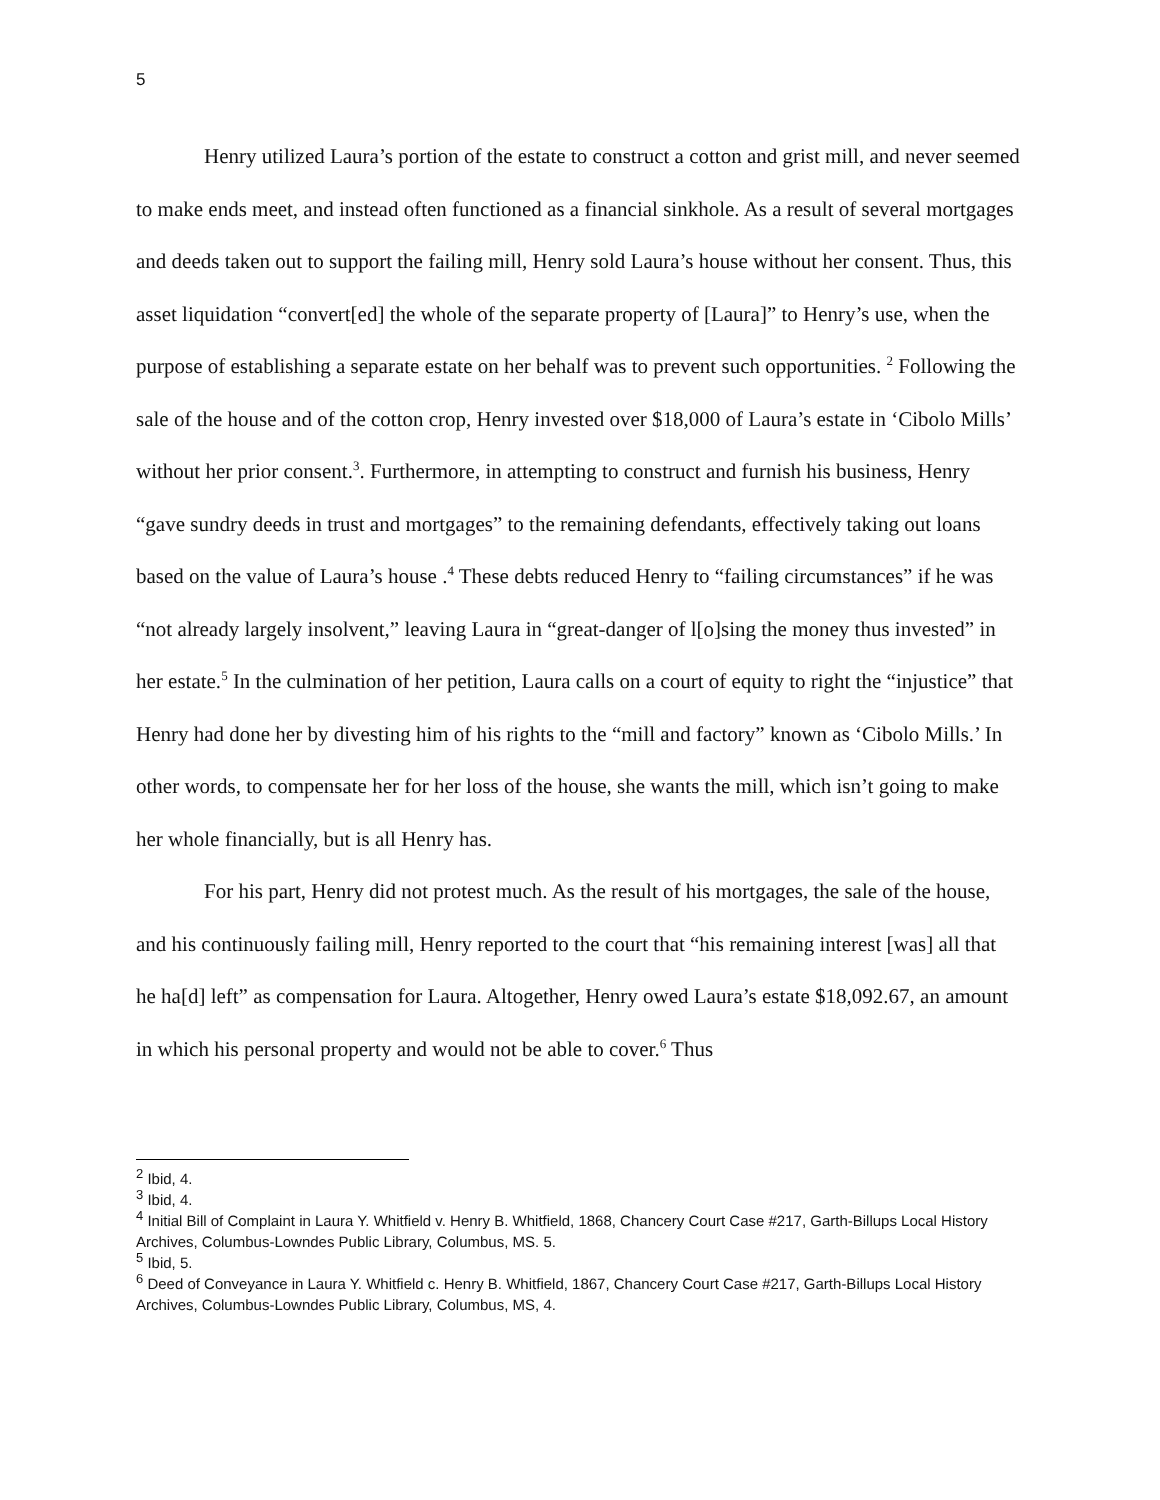5
Henry utilized Laura’s portion of the estate to construct a cotton and grist mill, and never seemed to make ends meet, and instead often functioned as a financial sinkhole. As a result of several mortgages and deeds taken out to support the failing mill, Henry sold Laura’s house without her consent. Thus, this asset liquidation “convert[ed] the whole of the separate property of [Laura]” to Henry’s use, when the purpose of establishing a separate estate on her behalf was to prevent such opportunities. <sup>2</sup> Following the sale of the house and of the cotton crop, Henry invested over $18,000 of Laura’s estate in ‘Cibolo Mills’ without her prior consent.<sup>3</sup>. Furthermore, in attempting to construct and furnish his business, Henry “gave sundry deeds in trust and mortgages” to the remaining defendants, effectively taking out loans based on the value of Laura’s house .<sup>4</sup> These debts reduced Henry to “failing circumstances” if he was “not already largely insolvent,” leaving Laura in “great-danger of l[o]sing the money thus invested” in her estate.<sup>5</sup> In the culmination of her petition, Laura calls on a court of equity to right the “injustice” that Henry had done her by divesting him of his rights to the “mill and factory” known as ‘Cibolo Mills.’ In other words, to compensate her for her loss of the house, she wants the mill, which isn’t going to make her whole financially, but is all Henry has.
For his part, Henry did not protest much. As the result of his mortgages, the sale of the house, and his continuously failing mill, Henry reported to the court that “his remaining interest [was] all that he ha[d] left” as compensation for Laura. Altogether, Henry owed Laura’s estate $18,092.67, an amount in which his personal property and would not be able to cover.<sup>6</sup> Thus
<sup>2</sup> Ibid, 4.
<sup>3</sup> Ibid, 4.
<sup>4</sup> Initial Bill of Complaint in Laura Y. Whitfield v. Henry B. Whitfield, 1868, Chancery Court Case #217, Garth-Billups Local History Archives, Columbus-Lowndes Public Library, Columbus, MS. 5.
<sup>5</sup> Ibid, 5.
<sup>6</sup> Deed of Conveyance in Laura Y. Whitfield c. Henry B. Whitfield, 1867, Chancery Court Case #217, Garth-Billups Local History Archives, Columbus-Lowndes Public Library, Columbus, MS, 4.